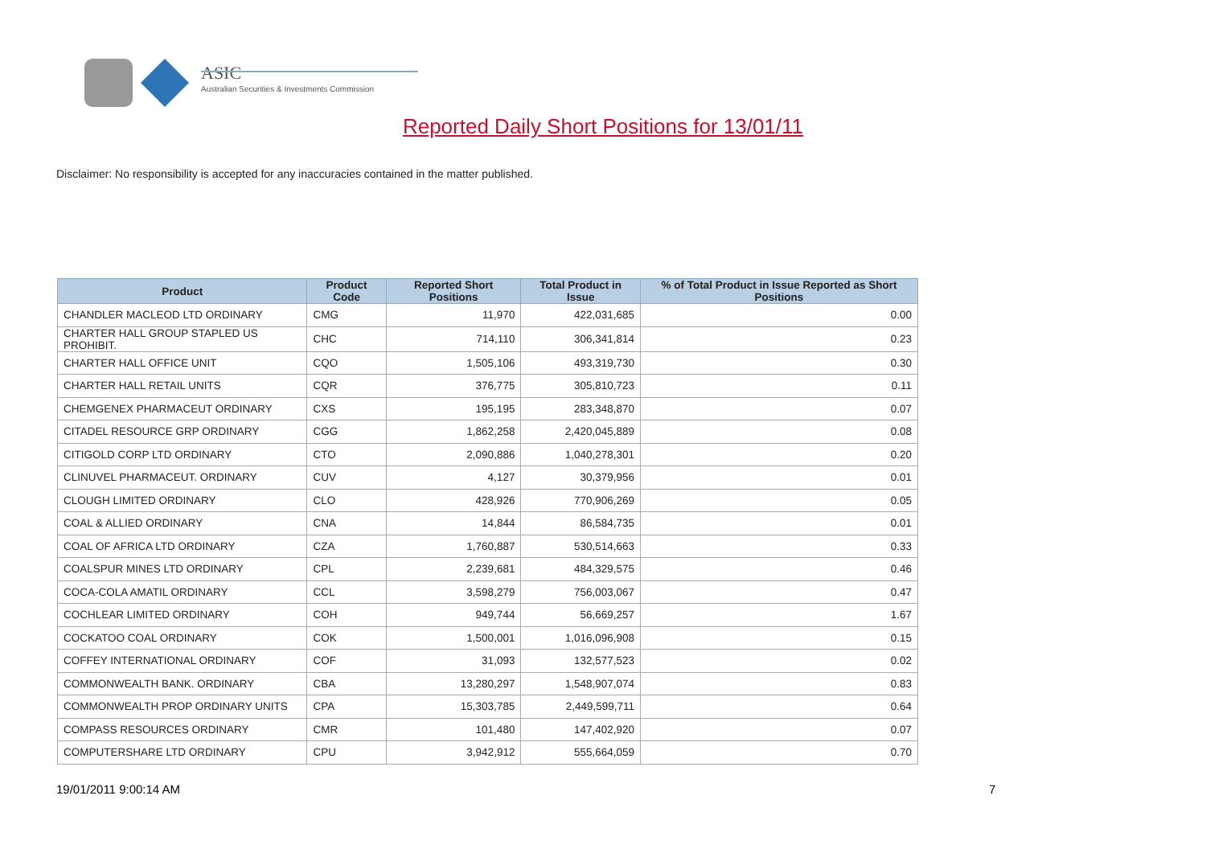ASIC
Australian Securities & Investments Commission
Reported Daily Short Positions for 13/01/11
Disclaimer: No responsibility is accepted for any inaccuracies contained in the matter published.
| Product | Product Code | Reported Short Positions | Total Product in Issue | % of Total Product in Issue Reported as Short Positions |
| --- | --- | --- | --- | --- |
| CHANDLER MACLEOD LTD ORDINARY | CMG | 11,970 | 422,031,685 | 0.00 |
| CHARTER HALL GROUP STAPLED US PROHIBIT. | CHC | 714,110 | 306,341,814 | 0.23 |
| CHARTER HALL OFFICE UNIT | CQO | 1,505,106 | 493,319,730 | 0.30 |
| CHARTER HALL RETAIL UNITS | CQR | 376,775 | 305,810,723 | 0.11 |
| CHEMGENEX PHARMACEUT ORDINARY | CXS | 195,195 | 283,348,870 | 0.07 |
| CITADEL RESOURCE GRP ORDINARY | CGG | 1,862,258 | 2,420,045,889 | 0.08 |
| CITIGOLD CORP LTD ORDINARY | CTO | 2,090,886 | 1,040,278,301 | 0.20 |
| CLINUVEL PHARMACEUT. ORDINARY | CUV | 4,127 | 30,379,956 | 0.01 |
| CLOUGH LIMITED ORDINARY | CLO | 428,926 | 770,906,269 | 0.05 |
| COAL & ALLIED ORDINARY | CNA | 14,844 | 86,584,735 | 0.01 |
| COAL OF AFRICA LTD ORDINARY | CZA | 1,760,887 | 530,514,663 | 0.33 |
| COALSPUR MINES LTD ORDINARY | CPL | 2,239,681 | 484,329,575 | 0.46 |
| COCA-COLA AMATIL ORDINARY | CCL | 3,598,279 | 756,003,067 | 0.47 |
| COCHLEAR LIMITED ORDINARY | COH | 949,744 | 56,669,257 | 1.67 |
| COCKATOO COAL ORDINARY | COK | 1,500,001 | 1,016,096,908 | 0.15 |
| COFFEY INTERNATIONAL ORDINARY | COF | 31,093 | 132,577,523 | 0.02 |
| COMMONWEALTH BANK. ORDINARY | CBA | 13,280,297 | 1,548,907,074 | 0.83 |
| COMMONWEALTH PROP ORDINARY UNITS | CPA | 15,303,785 | 2,449,599,711 | 0.64 |
| COMPASS RESOURCES ORDINARY | CMR | 101,480 | 147,402,920 | 0.07 |
| COMPUTERSHARE LTD ORDINARY | CPU | 3,942,912 | 555,664,059 | 0.70 |
19/01/2011 9:00:14 AM 7